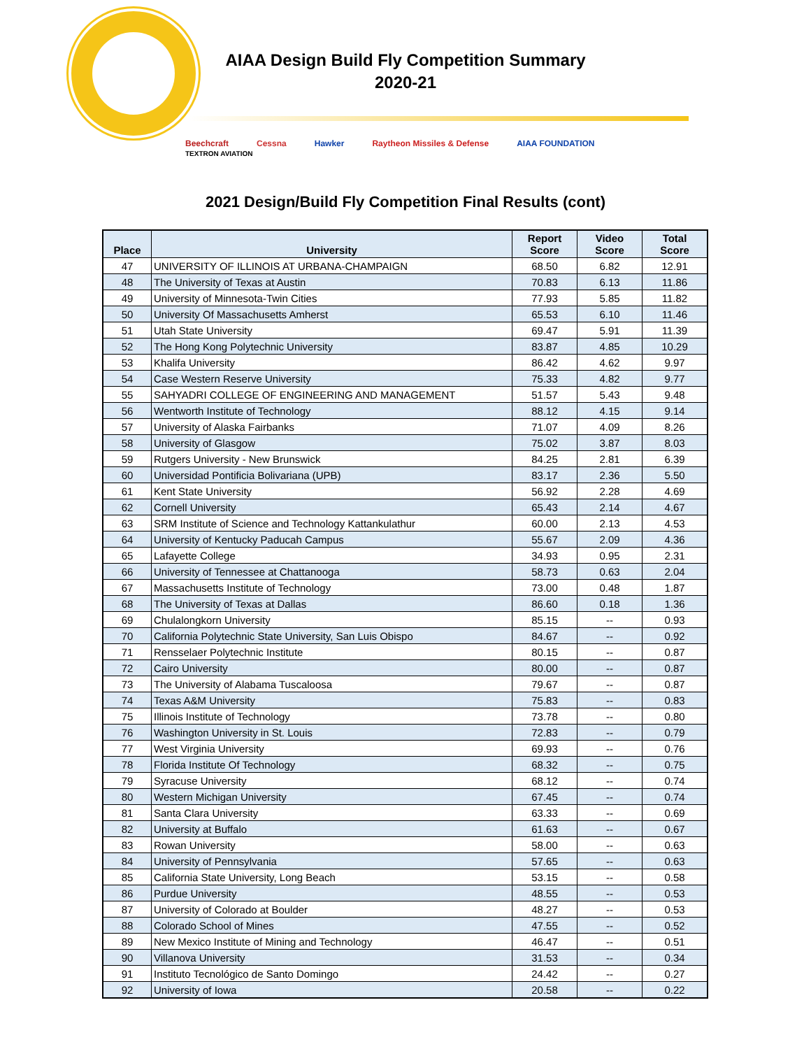AIAA Design Build Fly Competition Summary
2020-21
Beechcraft Cessna Hawker Raytheon Missiles & Defense AIAA FOUNDATION
TEXTRON AVIATION
2021 Design/Build Fly Competition Final Results (cont)
| Place | University | Report Score | Video Score | Total Score |
| --- | --- | --- | --- | --- |
| 47 | UNIVERSITY OF ILLINOIS AT URBANA-CHAMPAIGN | 68.50 | 6.82 | 12.91 |
| 48 | The University of Texas at Austin | 70.83 | 6.13 | 11.86 |
| 49 | University of Minnesota-Twin Cities | 77.93 | 5.85 | 11.82 |
| 50 | University Of Massachusetts Amherst | 65.53 | 6.10 | 11.46 |
| 51 | Utah State University | 69.47 | 5.91 | 11.39 |
| 52 | The Hong Kong Polytechnic University | 83.87 | 4.85 | 10.29 |
| 53 | Khalifa University | 86.42 | 4.62 | 9.97 |
| 54 | Case Western Reserve University | 75.33 | 4.82 | 9.77 |
| 55 | SAHYADRI COLLEGE OF ENGINEERING AND MANAGEMENT | 51.57 | 5.43 | 9.48 |
| 56 | Wentworth Institute of Technology | 88.12 | 4.15 | 9.14 |
| 57 | University of Alaska Fairbanks | 71.07 | 4.09 | 8.26 |
| 58 | University of Glasgow | 75.02 | 3.87 | 8.03 |
| 59 | Rutgers University - New Brunswick | 84.25 | 2.81 | 6.39 |
| 60 | Universidad Pontificia Bolivariana (UPB) | 83.17 | 2.36 | 5.50 |
| 61 | Kent State University | 56.92 | 2.28 | 4.69 |
| 62 | Cornell University | 65.43 | 2.14 | 4.67 |
| 63 | SRM Institute of Science and Technology Kattankulathur | 60.00 | 2.13 | 4.53 |
| 64 | University of Kentucky Paducah Campus | 55.67 | 2.09 | 4.36 |
| 65 | Lafayette College | 34.93 | 0.95 | 2.31 |
| 66 | University of Tennessee at Chattanooga | 58.73 | 0.63 | 2.04 |
| 67 | Massachusetts Institute of Technology | 73.00 | 0.48 | 1.87 |
| 68 | The University of Texas at Dallas | 86.60 | 0.18 | 1.36 |
| 69 | Chulalongkorn University | 85.15 | -- | 0.93 |
| 70 | California Polytechnic State University, San Luis Obispo | 84.67 | -- | 0.92 |
| 71 | Rensselaer Polytechnic Institute | 80.15 | -- | 0.87 |
| 72 | Cairo University | 80.00 | -- | 0.87 |
| 73 | The University of Alabama Tuscaloosa | 79.67 | -- | 0.87 |
| 74 | Texas A&M University | 75.83 | -- | 0.83 |
| 75 | Illinois Institute of Technology | 73.78 | -- | 0.80 |
| 76 | Washington University in St. Louis | 72.83 | -- | 0.79 |
| 77 | West Virginia University | 69.93 | -- | 0.76 |
| 78 | Florida Institute Of Technology | 68.32 | -- | 0.75 |
| 79 | Syracuse University | 68.12 | -- | 0.74 |
| 80 | Western Michigan University | 67.45 | -- | 0.74 |
| 81 | Santa Clara University | 63.33 | -- | 0.69 |
| 82 | University at Buffalo | 61.63 | -- | 0.67 |
| 83 | Rowan University | 58.00 | -- | 0.63 |
| 84 | University of Pennsylvania | 57.65 | -- | 0.63 |
| 85 | California State University, Long Beach | 53.15 | -- | 0.58 |
| 86 | Purdue University | 48.55 | -- | 0.53 |
| 87 | University of Colorado at Boulder | 48.27 | -- | 0.53 |
| 88 | Colorado School of Mines | 47.55 | -- | 0.52 |
| 89 | New Mexico Institute of Mining and Technology | 46.47 | -- | 0.51 |
| 90 | Villanova University | 31.53 | -- | 0.34 |
| 91 | Instituto Tecnológico de Santo Domingo | 24.42 | -- | 0.27 |
| 92 | University of Iowa | 20.58 | -- | 0.22 |